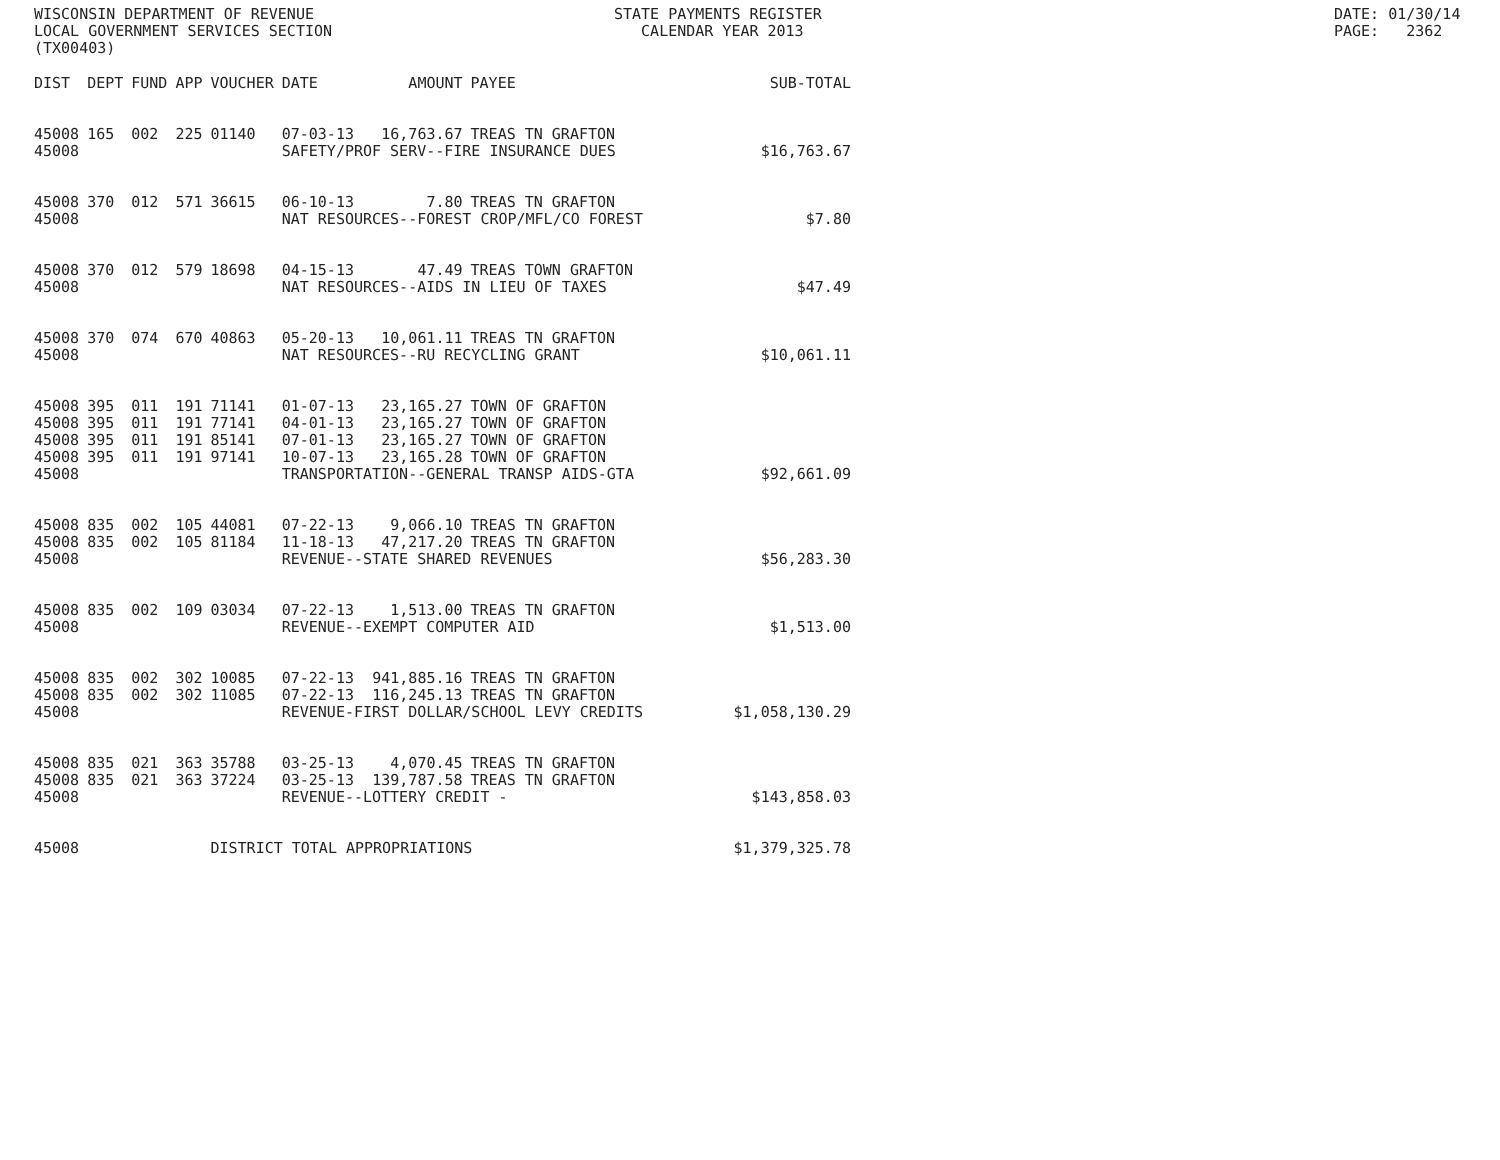WISCONSIN DEPARTMENT OF REVENUE LOCAL GOVERNMENT SERVICES SECTION (TX00403)
STATE PAYMENTS REGISTER CALENDAR YEAR 2013
DATE: 01/30/14 PAGE: 2362
| DIST | DEPT | FUND | APP | VOUCHER | DATE | AMOUNT | PAYEE | SUB-TOTAL |
| --- | --- | --- | --- | --- | --- | --- | --- | --- |
| 45008 | 165 | 002 | 225 | 01140 | 07-03-13 | 16,763.67 | TREAS TN GRAFTON | |
| 45008 | | | | | SAFETY/PROF SERV--FIRE INSURANCE DUES | | | $16,763.67 |
| 45008 | 370 | 012 | 571 | 36615 | 06-10-13 | 7.80 | TREAS TN GRAFTON | |
| 45008 | | | | | NAT RESOURCES--FOREST CROP/MFL/CO FOREST | | | $7.80 |
| 45008 | 370 | 012 | 579 | 18698 | 04-15-13 | 47.49 | TREAS TOWN GRAFTON | |
| 45008 | | | | | NAT RESOURCES--AIDS IN LIEU OF TAXES | | | $47.49 |
| 45008 | 370 | 074 | 670 | 40863 | 05-20-13 | 10,061.11 | TREAS TN GRAFTON | |
| 45008 | | | | | NAT RESOURCES--RU RECYCLING GRANT | | | $10,061.11 |
| 45008 | 395 | 011 | 191 | 71141 | 01-07-13 | 23,165.27 | TOWN OF GRAFTON | |
| 45008 | 395 | 011 | 191 | 77141 | 04-01-13 | 23,165.27 | TOWN OF GRAFTON | |
| 45008 | 395 | 011 | 191 | 85141 | 07-01-13 | 23,165.27 | TOWN OF GRAFTON | |
| 45008 | 395 | 011 | 191 | 97141 | 10-07-13 | 23,165.28 | TOWN OF GRAFTON | |
| 45008 | | | | | TRANSPORTATION--GENERAL TRANSP AIDS-GTA | | | $92,661.09 |
| 45008 | 835 | 002 | 105 | 44081 | 07-22-13 | 9,066.10 | TREAS TN GRAFTON | |
| 45008 | 835 | 002 | 105 | 81184 | 11-18-13 | 47,217.20 | TREAS TN GRAFTON | |
| 45008 | | | | | REVENUE--STATE SHARED REVENUES | | | $56,283.30 |
| 45008 | 835 | 002 | 109 | 03034 | 07-22-13 | 1,513.00 | TREAS TN GRAFTON | |
| 45008 | | | | | REVENUE--EXEMPT COMPUTER AID | | | $1,513.00 |
| 45008 | 835 | 002 | 302 | 10085 | 07-22-13 | 941,885.16 | TREAS TN GRAFTON | |
| 45008 | 835 | 002 | 302 | 11085 | 07-22-13 | 116,245.13 | TREAS TN GRAFTON | |
| 45008 | | | | | REVENUE-FIRST DOLLAR/SCHOOL LEVY CREDITS | | | $1,058,130.29 |
| 45008 | 835 | 021 | 363 | 35788 | 03-25-13 | 4,070.45 | TREAS TN GRAFTON | |
| 45008 | 835 | 021 | 363 | 37224 | 03-25-13 | 139,787.58 | TREAS TN GRAFTON | |
| 45008 | | | | | REVENUE--LOTTERY CREDIT - | | | $143,858.03 |
| 45008 | | | | DISTRICT TOTAL APPROPRIATIONS | | | | $1,379,325.78 |